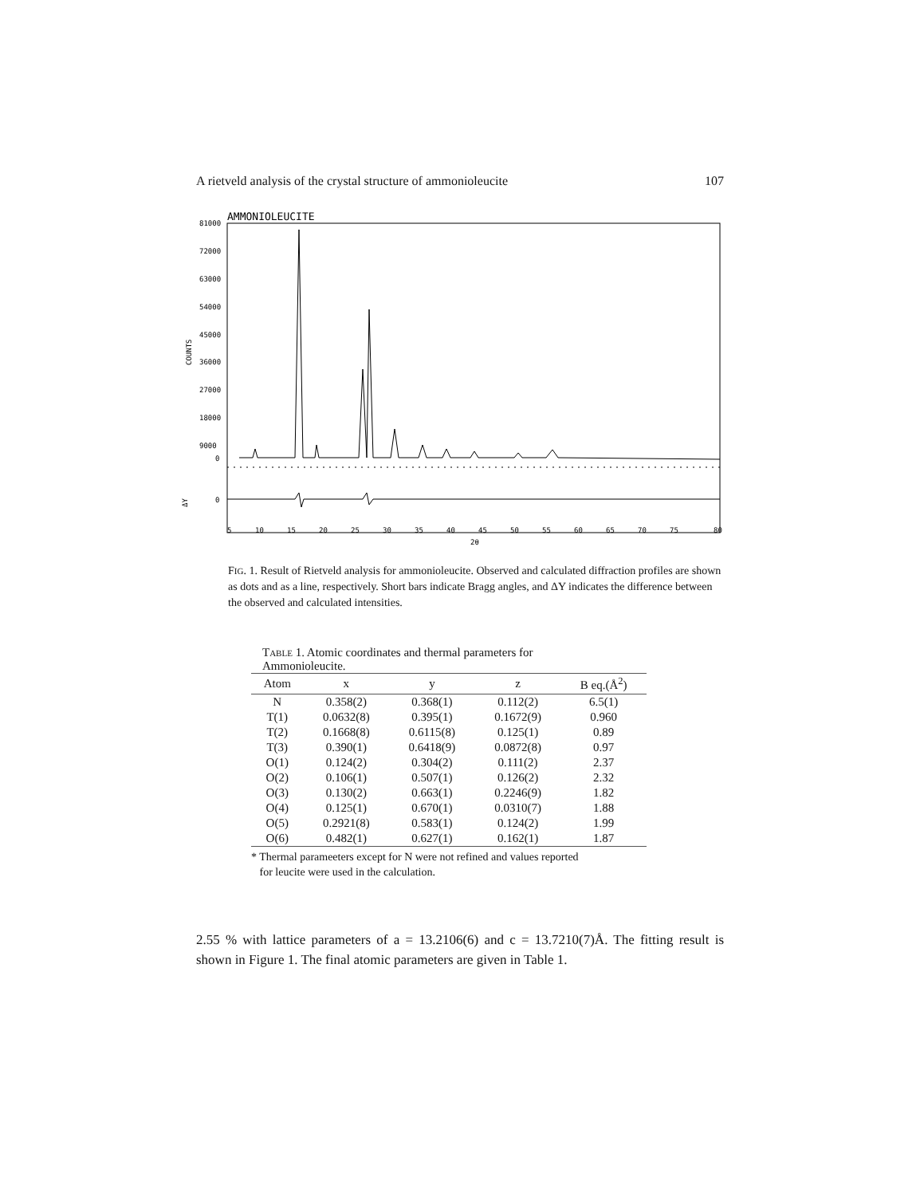A rietveld analysis of the crystal structure of ammonioleucite 107
AMMONIOLEUCITE
81000
72000
63000
54000
45000
36000
27000
18000
9000
0
0
COUNTS
ΔY
5
10
15
20
25
30
35
40
45
50
55
60
65
70
75
80
2θ
FIG. 1. Result of Rietveld analysis for ammonioleucite. Observed and calculated diffraction profiles are shown as dots and as a line, respectively. Short bars indicate Bragg angles, and ΔY indicates the difference between the observed and calculated intensities.
TABLE 1. Atomic coordinates and thermal parameters for
Ammonioleucite.
| Atom | x | y | z | B eq.(Å<sup>2</sup>) |
| --- | --- | --- | --- | --- |
| N | 0.358(2) | 0.368(1) | 0.112(2) | 6.5(1) |
| T(1) | 0.0632(8) | 0.395(1) | 0.1672(9) | 0.960 |
| T(2) | 0.1668(8) | 0.6115(8) | 0.125(1) | 0.89 |
| T(3) | 0.390(1) | 0.6418(9) | 0.0872(8) | 0.97 |
| O(1) | 0.124(2) | 0.304(2) | 0.111(2) | 2.37 |
| O(2) | 0.106(1) | 0.507(1) | 0.126(2) | 2.32 |
| O(3) | 0.130(2) | 0.663(1) | 0.2246(9) | 1.82 |
| O(4) | 0.125(1) | 0.670(1) | 0.0310(7) | 1.88 |
| O(5) | 0.2921(8) | 0.583(1) | 0.124(2) | 1.99 |
| O(6) | 0.482(1) | 0.627(1) | 0.162(1) | 1.87 |
* Thermal parameeters except for N were not refined and values reported
for leucite were used in the calculation.
2.55 % with lattice parameters of a = 13.2106(6) and c = 13.7210(7)Å. The fitting result is shown in Figure 1. The final atomic parameters are given in Table 1.